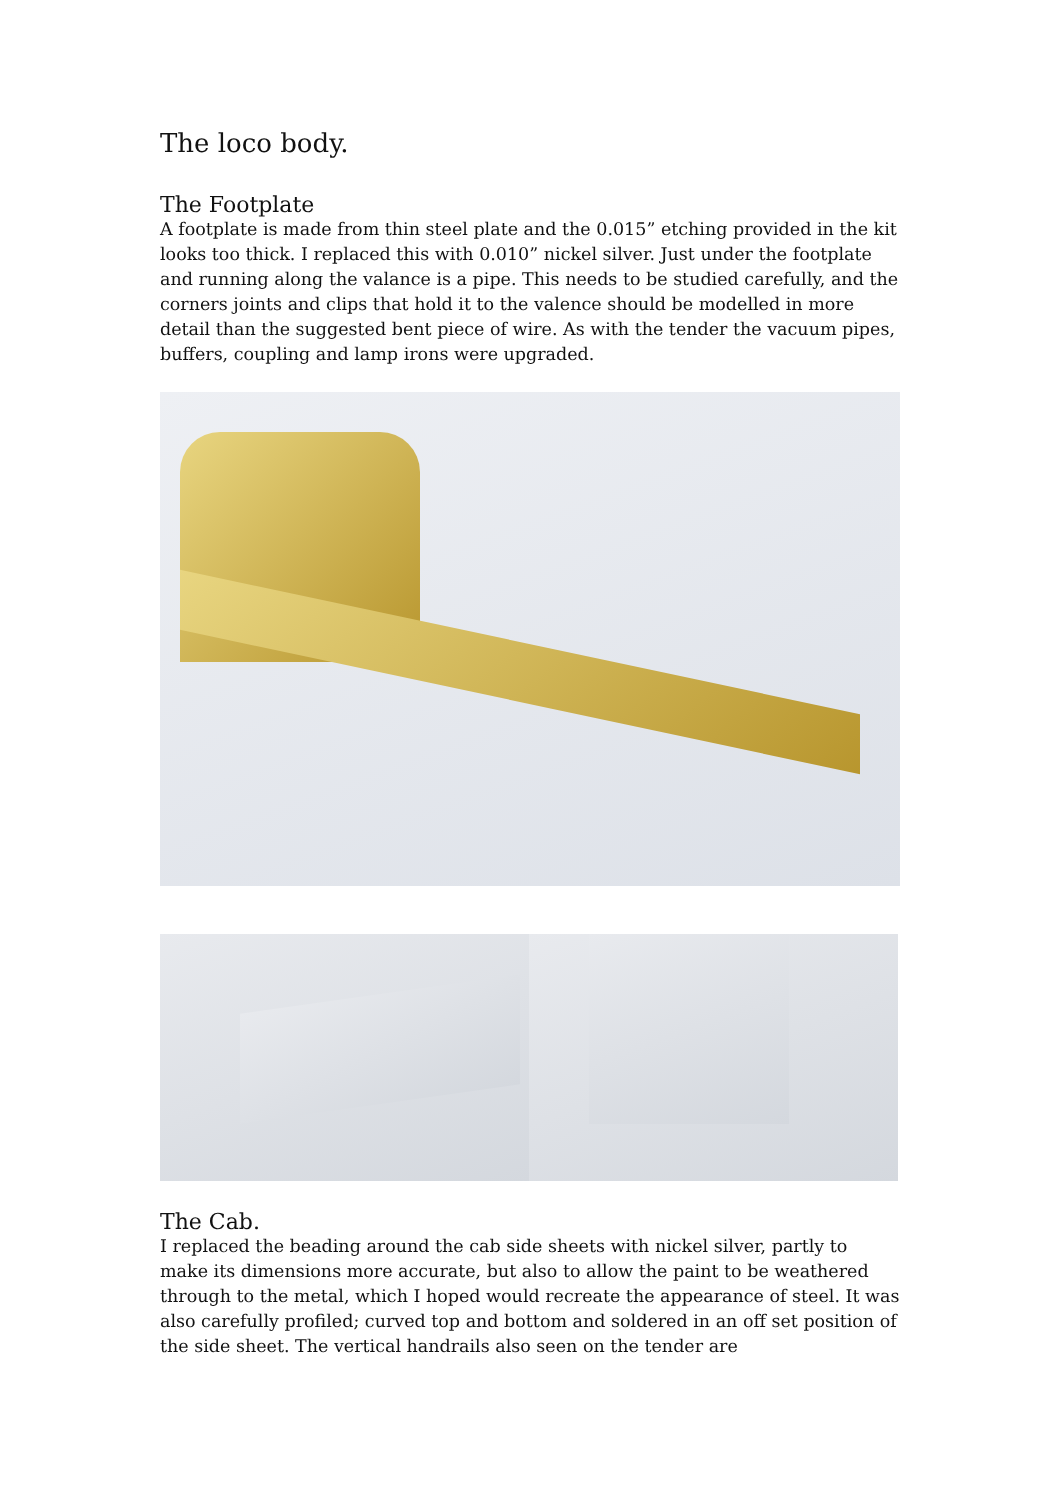The loco body.
The Footplate
A footplate is made from thin steel plate and the 0.015” etching provided in the kit looks too thick. I replaced this with 0.010” nickel silver. Just under the footplate and running along the valance is a pipe. This needs to be studied carefully, and the corners joints and clips that hold it to the valence should be modelled in more detail than the suggested bent piece of wire. As with the tender the vacuum pipes, buffers, coupling and lamp irons were upgraded.
The Cab.
I replaced the beading around the cab side sheets with nickel silver, partly to make its dimensions more accurate, but also to allow the paint to be weathered through to the metal, which I hoped would recreate the appearance of steel. It was also carefully profiled; curved top and bottom and soldered in an off set position of the side sheet. The vertical handrails also seen on the tender are